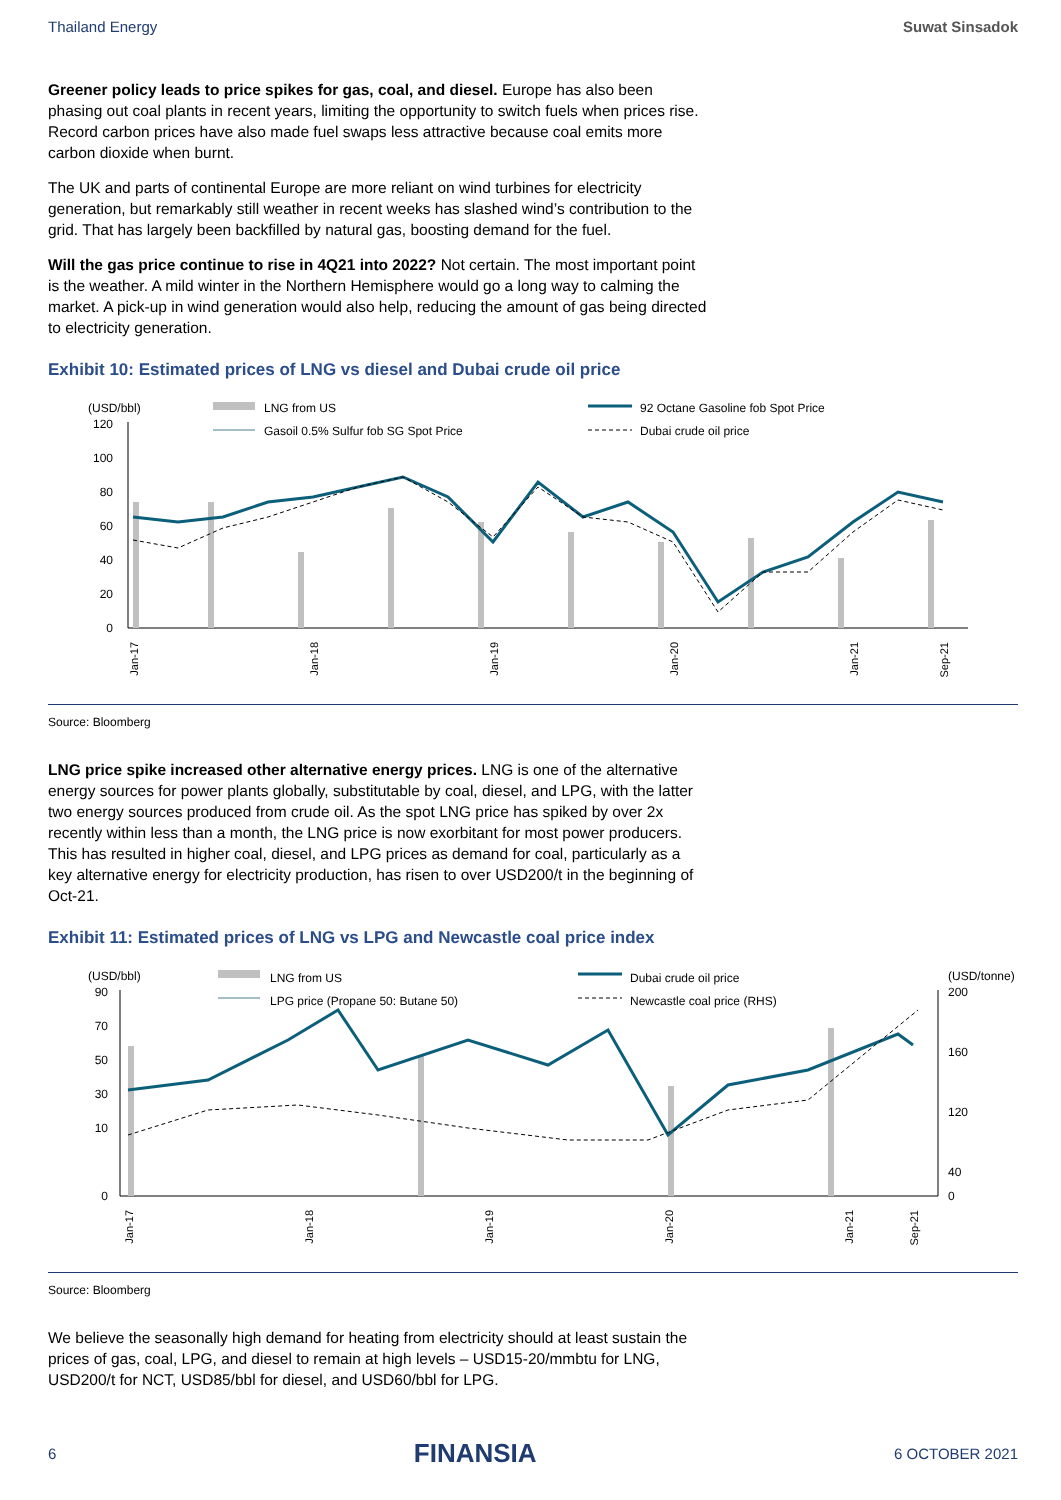Thailand Energy Suwat Sinsadok
Greener policy leads to price spikes for gas, coal, and diesel. Europe has also been phasing out coal plants in recent years, limiting the opportunity to switch fuels when prices rise. Record carbon prices have also made fuel swaps less attractive because coal emits more carbon dioxide when burnt.
The UK and parts of continental Europe are more reliant on wind turbines for electricity generation, but remarkably still weather in recent weeks has slashed wind’s contribution to the grid. That has largely been backfilled by natural gas, boosting demand for the fuel.
Will the gas price continue to rise in 4Q21 into 2022? Not certain. The most important point is the weather. A mild winter in the Northern Hemisphere would go a long way to calming the market. A pick-up in wind generation would also help, reducing the amount of gas being directed to electricity generation.
Exhibit 10: Estimated prices of LNG vs diesel and Dubai crude oil price
(USD/bbl)
LNG from US
92 Octane Gasoline fob Spot Price
Gasoil 0.5% Sulfur fob SG Spot Price
Dubai crude oil price
120
100
80
60
40
20
0
Jan-17
Jan-18
Jan-19
Jan-20
Jan-21
Sep-21
Source: Bloomberg
LNG price spike increased other alternative energy prices. LNG is one of the alternative energy sources for power plants globally, substitutable by coal, diesel, and LPG, with the latter two energy sources produced from crude oil. As the spot LNG price has spiked by over 2x recently within less than a month, the LNG price is now exorbitant for most power producers. This has resulted in higher coal, diesel, and LPG prices as demand for coal, particularly as a key alternative energy for electricity production, has risen to over USD200/t in the beginning of Oct-21.
Exhibit 11: Estimated prices of LNG vs LPG and Newcastle coal price index
(USD/bbl)
(USD/tonne)
LNG from US
Dubai crude oil price
LPG price (Propane 50: Butane 50)
Newcastle coal price (RHS)
90
70
50
30
10
0
200
160
120
40
0
Jan-17
Jan-18
Jan-19
Jan-20
Jan-21
Sep-21
Source: Bloomberg
We believe the seasonally high demand for heating from electricity should at least sustain the prices of gas, coal, LPG, and diesel to remain at high levels – USD15-20/mmbtu for LNG, USD200/t for NCT, USD85/bbl for diesel, and USD60/bbl for LPG.
6 FINANSIA 6 OCTOBER 2021